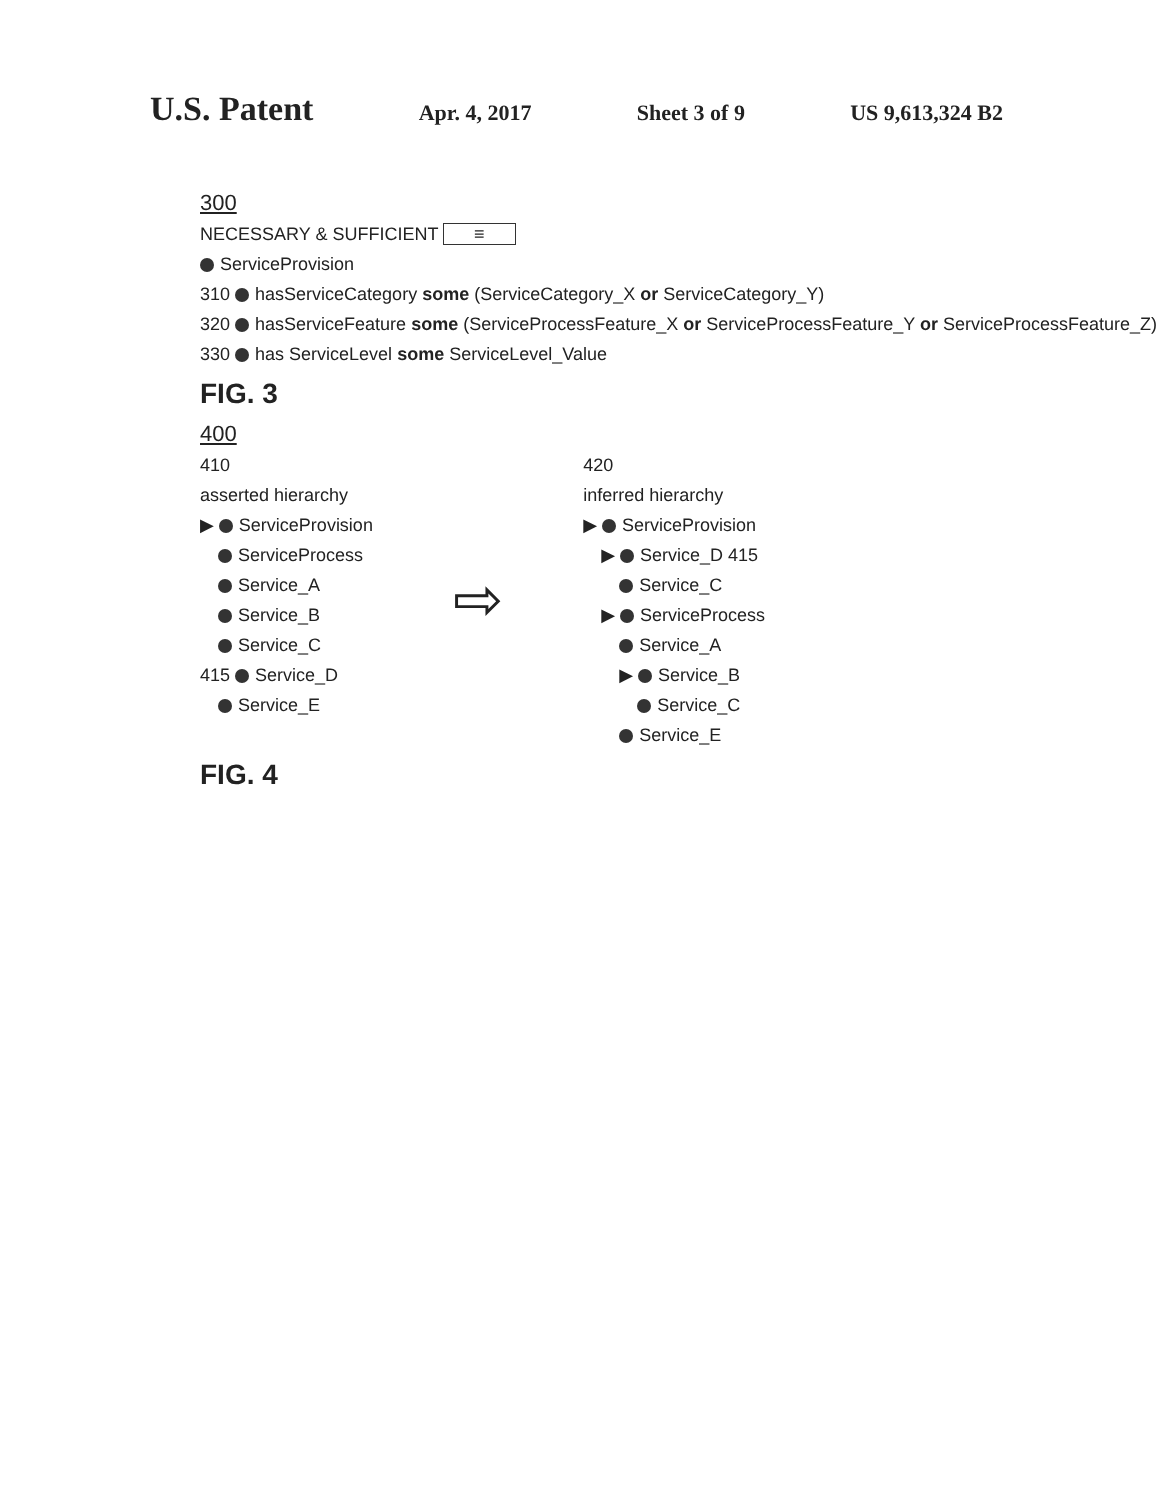U.S. Patent
Apr. 4, 2017 Sheet 3 of 9 US 9,613,324 B2
300
NECESSARY & SUFFICIENT ≡
ServiceProvision
310 hasServiceCategory some (ServiceCategory_X or ServiceCategory_Y)
320 hasServiceFeature some (ServiceProcessFeature_X or ServiceProcessFeature_Y or ServiceProcessFeature_Z)
330 has ServiceLevel some ServiceLevel_Value
FIG. 3
400
410
asserted hierarchy
▶ ServiceProvision
  ServiceProcess
  Service_A
  Service_B
  Service_C
415 Service_D
  Service_E
⇨
420
inferred hierarchy
▶ ServiceProvision
 ▶ Service_D 415
   Service_C
 ▶ ServiceProcess
   Service_A
  ▶ Service_B
    Service_C
   Service_E
FIG. 4